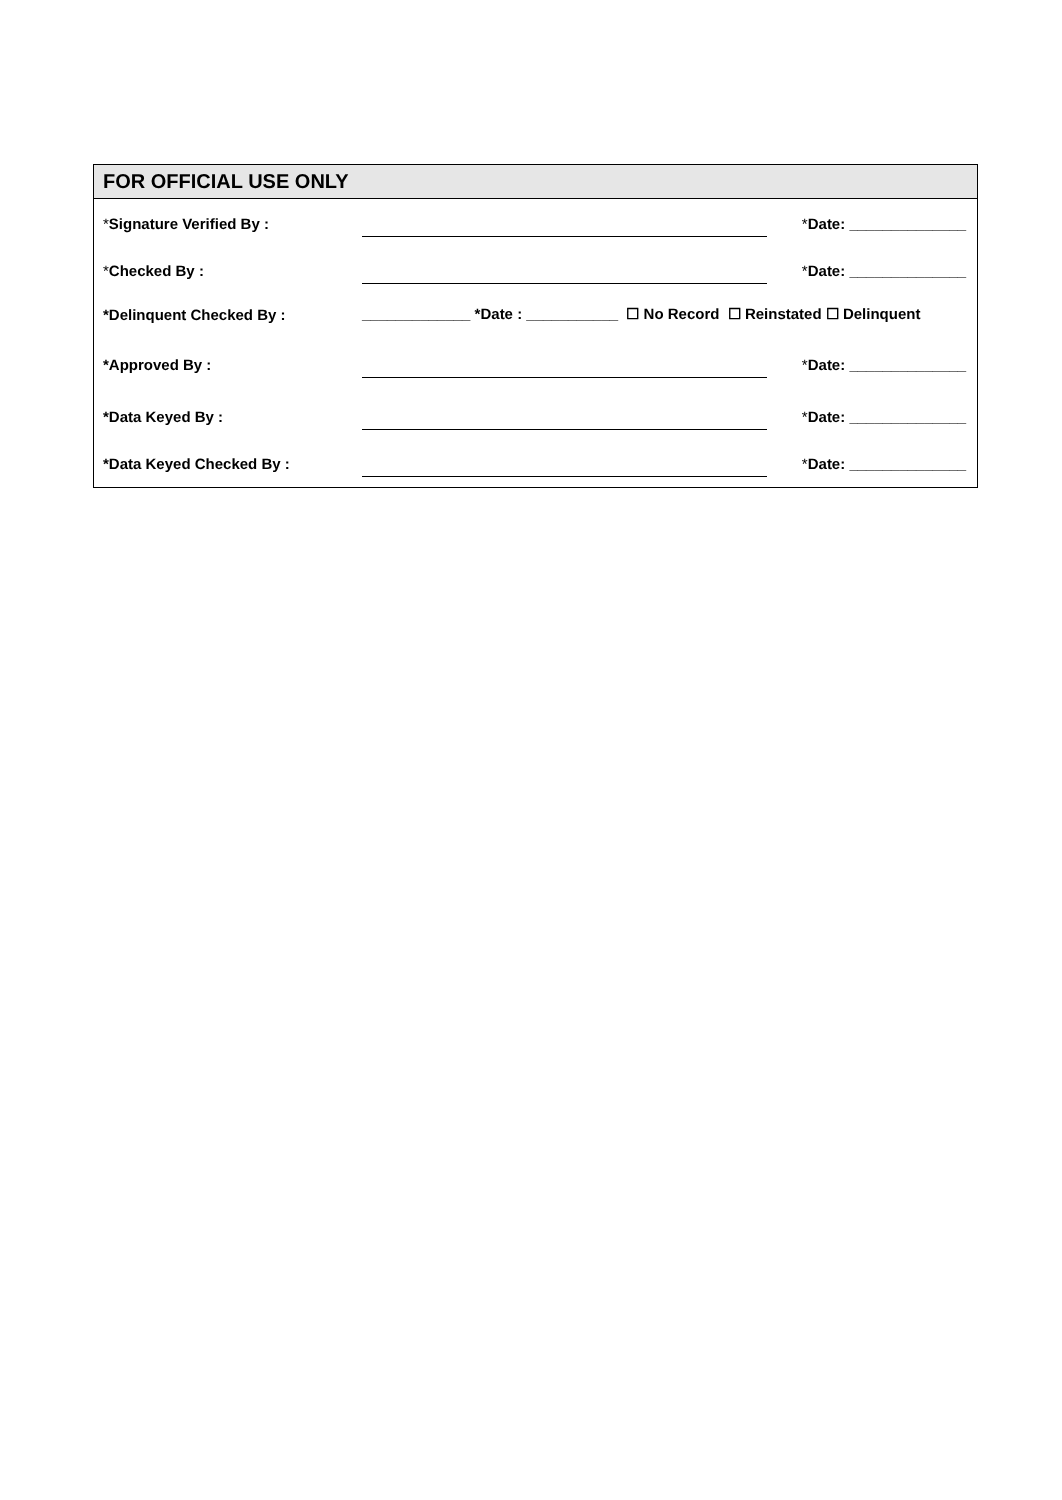FOR OFFICIAL USE ONLY
| * Signature Verified By : | | * Date: ______________ |
| * Checked By : | | * Date: ______________ |
| *Delinquent Checked By : | _____________ *Date : ___________ ☐ No Record ☐ Reinstated ☐ Delinquent | |
| *Approved By : | | * Date: ______________ |
| *Data Keyed By : | | * Date: ______________ |
| *Data Keyed Checked By : | | * Date: ______________ |